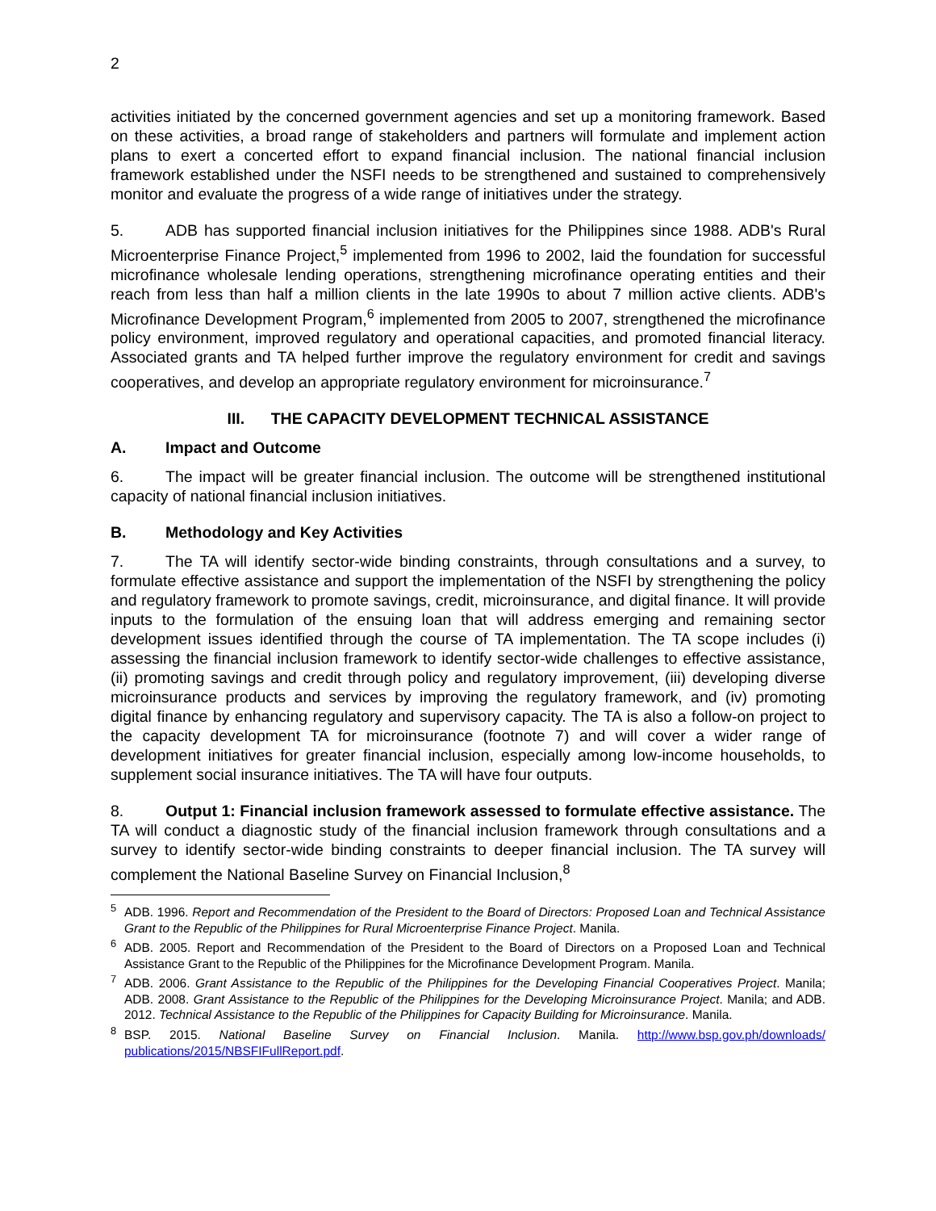2
activities initiated by the concerned government agencies and set up a monitoring framework. Based on these activities, a broad range of stakeholders and partners will formulate and implement action plans to exert a concerted effort to expand financial inclusion. The national financial inclusion framework established under the NSFI needs to be strengthened and sustained to comprehensively monitor and evaluate the progress of a wide range of initiatives under the strategy.
5. ADB has supported financial inclusion initiatives for the Philippines since 1988. ADB's Rural Microenterprise Finance Project,<sup>5</sup> implemented from 1996 to 2002, laid the foundation for successful microfinance wholesale lending operations, strengthening microfinance operating entities and their reach from less than half a million clients in the late 1990s to about 7 million active clients. ADB's Microfinance Development Program,<sup>6</sup> implemented from 2005 to 2007, strengthened the microfinance policy environment, improved regulatory and operational capacities, and promoted financial literacy. Associated grants and TA helped further improve the regulatory environment for credit and savings cooperatives, and develop an appropriate regulatory environment for microinsurance.<sup>7</sup>
III. THE CAPACITY DEVELOPMENT TECHNICAL ASSISTANCE
A. Impact and Outcome
6. The impact will be greater financial inclusion. The outcome will be strengthened institutional capacity of national financial inclusion initiatives.
B. Methodology and Key Activities
7. The TA will identify sector-wide binding constraints, through consultations and a survey, to formulate effective assistance and support the implementation of the NSFI by strengthening the policy and regulatory framework to promote savings, credit, microinsurance, and digital finance. It will provide inputs to the formulation of the ensuing loan that will address emerging and remaining sector development issues identified through the course of TA implementation. The TA scope includes (i) assessing the financial inclusion framework to identify sector-wide challenges to effective assistance, (ii) promoting savings and credit through policy and regulatory improvement, (iii) developing diverse microinsurance products and services by improving the regulatory framework, and (iv) promoting digital finance by enhancing regulatory and supervisory capacity. The TA is also a follow-on project to the capacity development TA for microinsurance (footnote 7) and will cover a wider range of development initiatives for greater financial inclusion, especially among low-income households, to supplement social insurance initiatives. The TA will have four outputs.
8. Output 1: Financial inclusion framework assessed to formulate effective assistance. The TA will conduct a diagnostic study of the financial inclusion framework through consultations and a survey to identify sector-wide binding constraints to deeper financial inclusion. The TA survey will complement the National Baseline Survey on Financial Inclusion,<sup>8</sup>
<sup>5</sup> ADB. 1996. Report and Recommendation of the President to the Board of Directors: Proposed Loan and Technical Assistance Grant to the Republic of the Philippines for Rural Microenterprise Finance Project. Manila.
<sup>6</sup> ADB. 2005. Report and Recommendation of the President to the Board of Directors on a Proposed Loan and Technical Assistance Grant to the Republic of the Philippines for the Microfinance Development Program. Manila.
<sup>7</sup> ADB. 2006. Grant Assistance to the Republic of the Philippines for the Developing Financial Cooperatives Project. Manila; ADB. 2008. Grant Assistance to the Republic of the Philippines for the Developing Microinsurance Project. Manila; and ADB. 2012. Technical Assistance to the Republic of the Philippines for Capacity Building for Microinsurance. Manila.
<sup>8</sup>BSP. 2015. National Baseline Survey on Financial Inclusion. Manila. http://www.bsp.gov.ph/downloads/ publications/2015/NBSFIFullReport.pdf.